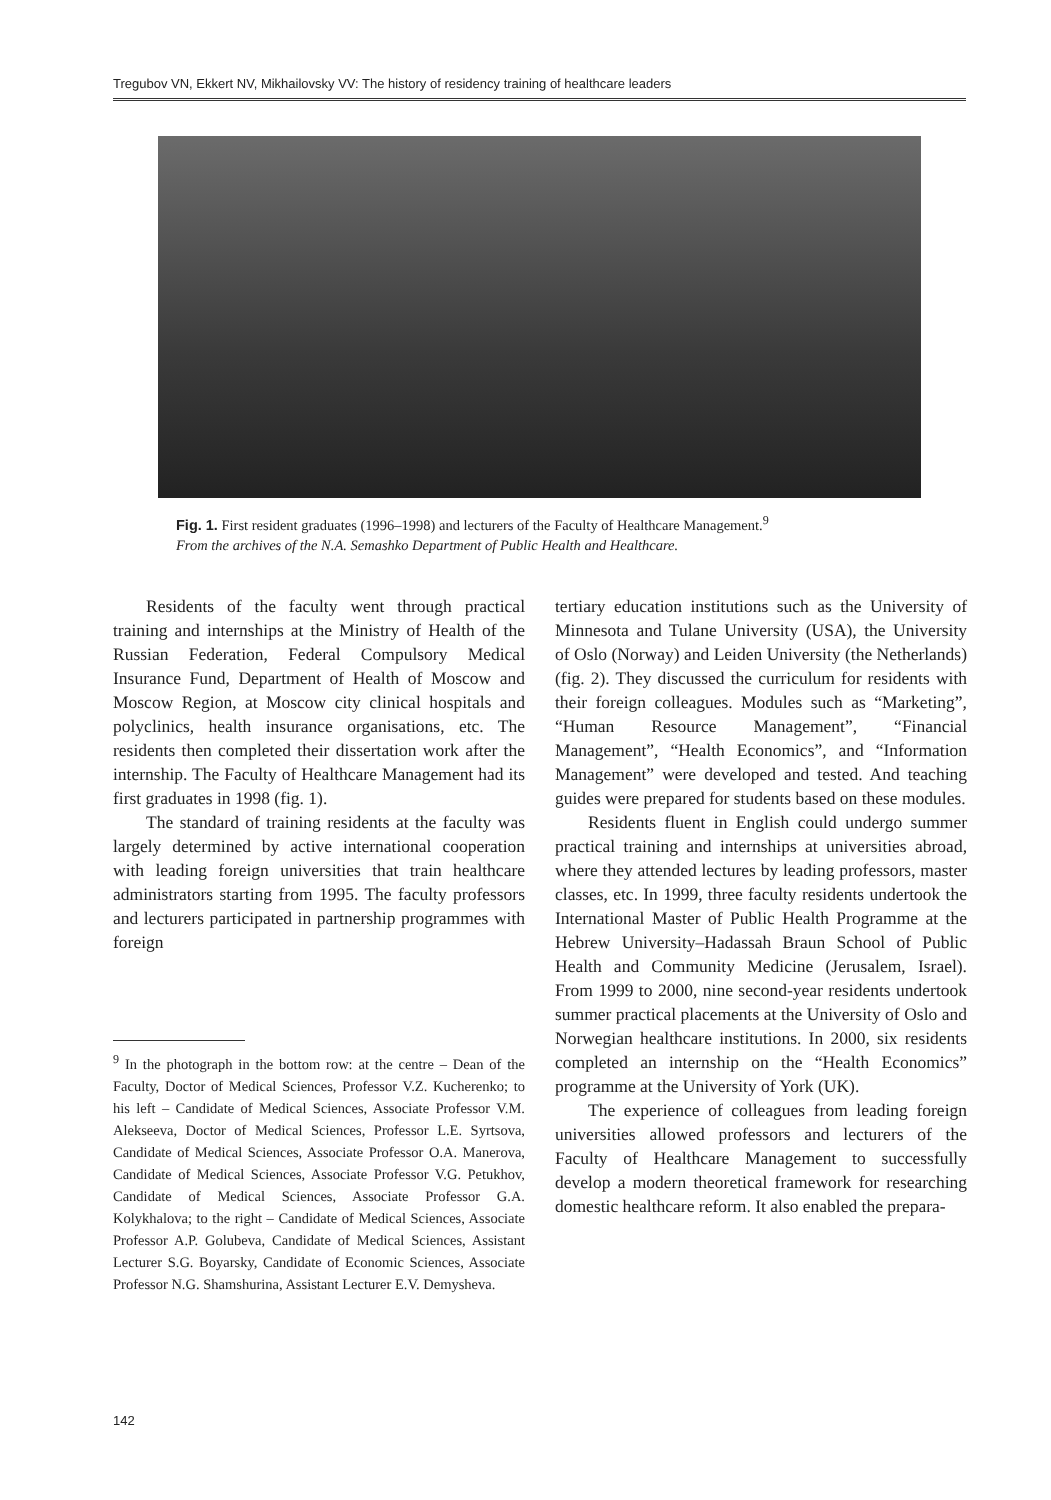Tregubov VN, Ekkert NV, Mikhailovsky VV: The history of residency training of healthcare leaders
Fig. 1. First resident graduates (1996–1998) and lecturers of the Faculty of Healthcare Management.<sup>9</sup>
From the archives of the N.A. Semashko Department of Public Health and Healthcare.
Residents of the faculty went through practical training and internships at the Ministry of Health of the Russian Federation, Federal Compulsory Medical Insurance Fund, Department of Health of Moscow and Moscow Region, at Moscow city clinical hospitals and polyclinics, health insurance organisations, etc. The residents then completed their dissertation work after the internship. The Faculty of Healthcare Management had its first graduates in 1998 (fig. 1).
The standard of training residents at the faculty was largely determined by active international cooperation with leading foreign universities that train healthcare administrators starting from 1995. The faculty professors and lecturers participated in partnership programmes with foreign
<sup>9</sup> In the photograph in the bottom row: at the centre – Dean of the Faculty, Doctor of Medical Sciences, Professor V.Z. Kucherenko; to his left – Candidate of Medical Sciences, Associate Professor V.M. Alekseeva, Doctor of Medical Sciences, Professor L.E. Syrtsova, Candidate of Medical Sciences, Associate Professor O.A. Manerova, Candidate of Medical Sciences, Associate Professor V.G. Petukhov, Candidate of Medical Sciences, Associate Professor G.A. Kolykhalova; to the right – Candidate of Medical Sciences, Associate Professor A.P. Golubeva, Candidate of Medical Sciences, Assistant Lecturer S.G. Boyarsky, Candidate of Economic Sciences, Associate Professor N.G. Shamshurina, Assistant Lecturer E.V. Demysheva.
tertiary education institutions such as the University of Minnesota and Tulane University (USA), the University of Oslo (Norway) and Leiden University (the Netherlands) (fig. 2). They discussed the curriculum for residents with their foreign colleagues. Modules such as “Marketing”, “Human Resource Management”, “Financial Management”, “Health Economics”, and “Information Management” were developed and tested. And teaching guides were prepared for students based on these modules.
Residents fluent in English could undergo summer practical training and internships at universities abroad, where they attended lectures by leading professors, master classes, etc. In 1999, three faculty residents undertook the International Master of Public Health Programme at the Hebrew University–Hadassah Braun School of Public Health and Community Medicine (Jerusalem, Israel). From 1999 to 2000, nine second-year residents undertook summer practical placements at the University of Oslo and Norwegian healthcare institutions. In 2000, six residents completed an internship on the “Health Economics” programme at the University of York (UK).
The experience of colleagues from leading foreign universities allowed professors and lecturers of the Faculty of Healthcare Management to successfully develop a modern theoretical framework for researching domestic healthcare reform. It also enabled the prepara-
142